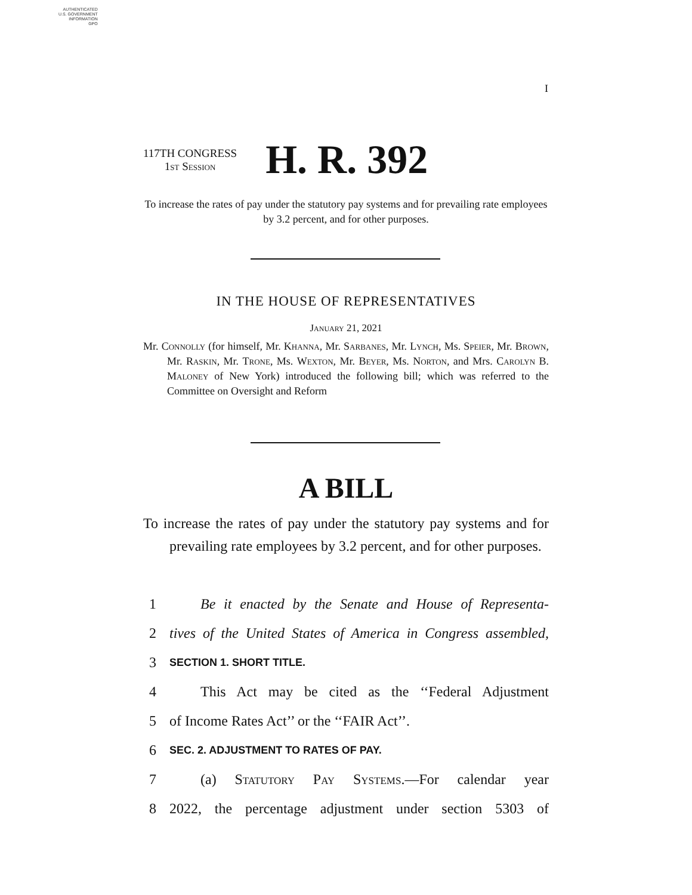AUTHENTICATED
U.S. GOVERNMENT
INFORMATION
GPO
I
117TH CONGRESS
1st Session
H. R. 392
To increase the rates of pay under the statutory pay systems and for prevailing rate employees by 3.2 percent, and for other purposes.
IN THE HOUSE OF REPRESENTATIVES
January 21, 2021
Mr. Connolly (for himself, Mr. Khanna, Mr. Sarbanes, Mr. Lynch, Ms. Speier, Mr. Brown, Mr. Raskin, Mr. Trone, Ms. Wexton, Mr. Beyer, Ms. Norton, and Mrs. Carolyn B. Maloney of New York) introduced the following bill; which was referred to the Committee on Oversight and Reform
A BILL
To increase the rates of pay under the statutory pay systems and for prevailing rate employees by 3.2 percent, and for other purposes.
1 Be it enacted by the Senate and House of Representa-
2 tives of the United States of America in Congress assembled,
3 SECTION 1. SHORT TITLE.
4 This Act may be cited as the ‘‘Federal Adjustment
5 of Income Rates Act’’ or the ‘‘FAIR Act’’.
6 SEC. 2. ADJUSTMENT TO RATES OF PAY.
7 (a) Statutory Pay Systems.—For calendar year
8 2022, the percentage adjustment under section 5303 of